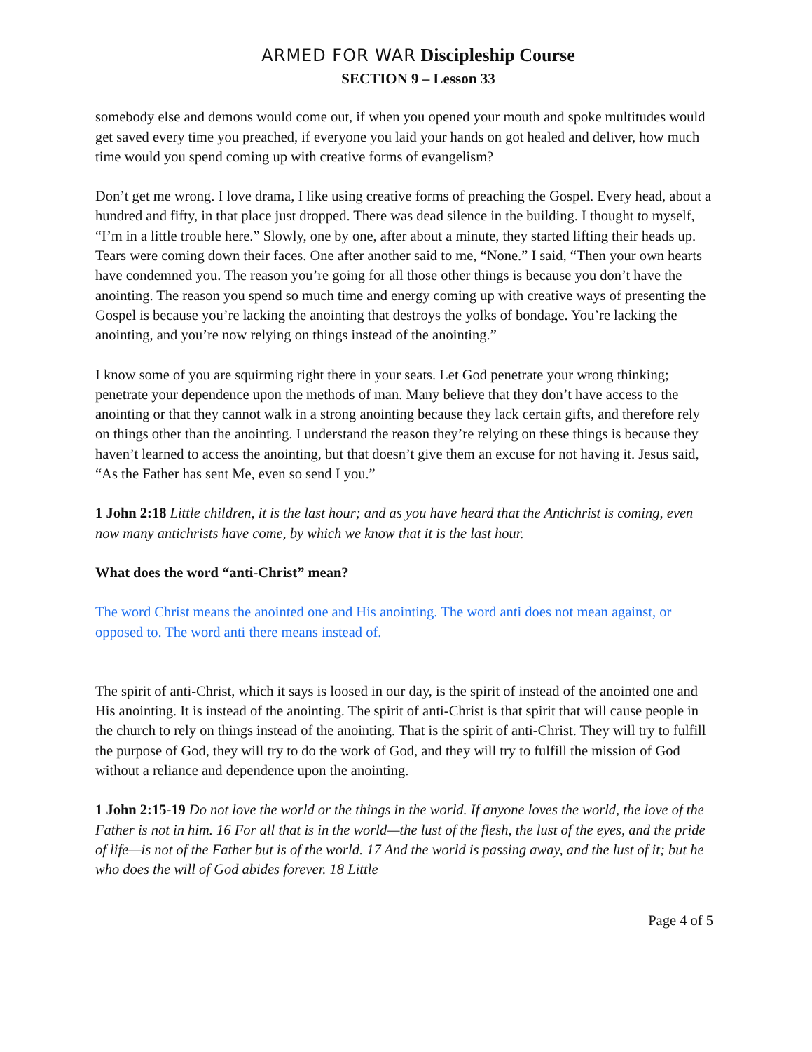ARMED FOR WAR Discipleship Course
SECTION 9 – Lesson 33
somebody else and demons would come out, if when you opened your mouth and spoke multitudes would get saved every time you preached, if everyone you laid your hands on got healed and deliver, how much time would you spend coming up with creative forms of evangelism?
Don’t get me wrong. I love drama, I like using creative forms of preaching the Gospel. Every head, about a hundred and fifty, in that place just dropped. There was dead silence in the building. I thought to myself, “I’m in a little trouble here.” Slowly, one by one, after about a minute, they started lifting their heads up. Tears were coming down their faces. One after another said to me, “None.” I said, “Then your own hearts have condemned you. The reason you’re going for all those other things is because you don’t have the anointing. The reason you spend so much time and energy coming up with creative ways of presenting the Gospel is because you’re lacking the anointing that destroys the yolks of bondage. You’re lacking the anointing, and you’re now relying on things instead of the anointing.”
I know some of you are squirming right there in your seats. Let God penetrate your wrong thinking; penetrate your dependence upon the methods of man. Many believe that they don’t have access to the anointing or that they cannot walk in a strong anointing because they lack certain gifts, and therefore rely on things other than the anointing. I understand the reason they’re relying on these things is because they haven’t learned to access the anointing, but that doesn’t give them an excuse for not having it. Jesus said, “As the Father has sent Me, even so send I you.”
1 John 2:18 Little children, it is the last hour; and as you have heard that the Antichrist is coming, even now many antichrists have come, by which we know that it is the last hour.
What does the word “anti-Christ” mean?
The word Christ means the anointed one and His anointing. The word anti does not mean against, or opposed to. The word anti there means instead of.
The spirit of anti-Christ, which it says is loosed in our day, is the spirit of instead of the anointed one and His anointing. It is instead of the anointing. The spirit of anti-Christ is that spirit that will cause people in the church to rely on things instead of the anointing. That is the spirit of anti-Christ. They will try to fulfill the purpose of God, they will try to do the work of God, and they will try to fulfill the mission of God without a reliance and dependence upon the anointing.
1 John 2:15-19 Do not love the world or the things in the world. If anyone loves the world, the love of the Father is not in him. 16 For all that is in the world—the lust of the flesh, the lust of the eyes, and the pride of life—is not of the Father but is of the world. 17 And the world is passing away, and the lust of it; but he who does the will of God abides forever. 18 Little
Page 4 of 5